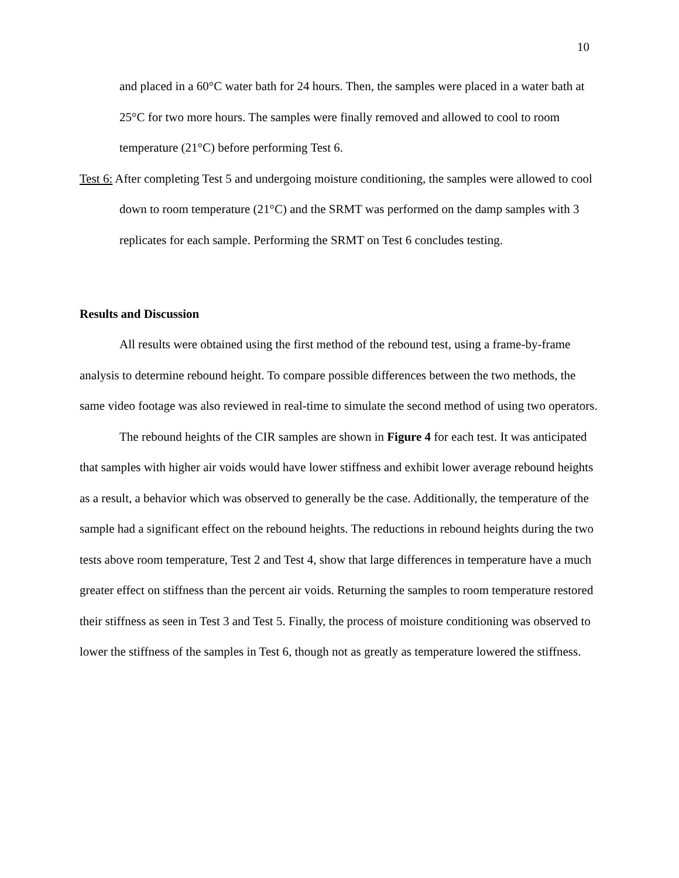10
and placed in a 60°C water bath for 24 hours. Then, the samples were placed in a water bath at 25°C for two more hours. The samples were finally removed and allowed to cool to room temperature (21°C) before performing Test 6.
Test 6: After completing Test 5 and undergoing moisture conditioning, the samples were allowed to cool down to room temperature (21°C) and the SRMT was performed on the damp samples with 3 replicates for each sample. Performing the SRMT on Test 6 concludes testing.
Results and Discussion
All results were obtained using the first method of the rebound test, using a frame-by-frame analysis to determine rebound height. To compare possible differences between the two methods, the same video footage was also reviewed in real-time to simulate the second method of using two operators.
The rebound heights of the CIR samples are shown in Figure 4 for each test. It was anticipated that samples with higher air voids would have lower stiffness and exhibit lower average rebound heights as a result, a behavior which was observed to generally be the case. Additionally, the temperature of the sample had a significant effect on the rebound heights. The reductions in rebound heights during the two tests above room temperature, Test 2 and Test 4, show that large differences in temperature have a much greater effect on stiffness than the percent air voids. Returning the samples to room temperature restored their stiffness as seen in Test 3 and Test 5. Finally, the process of moisture conditioning was observed to lower the stiffness of the samples in Test 6, though not as greatly as temperature lowered the stiffness.